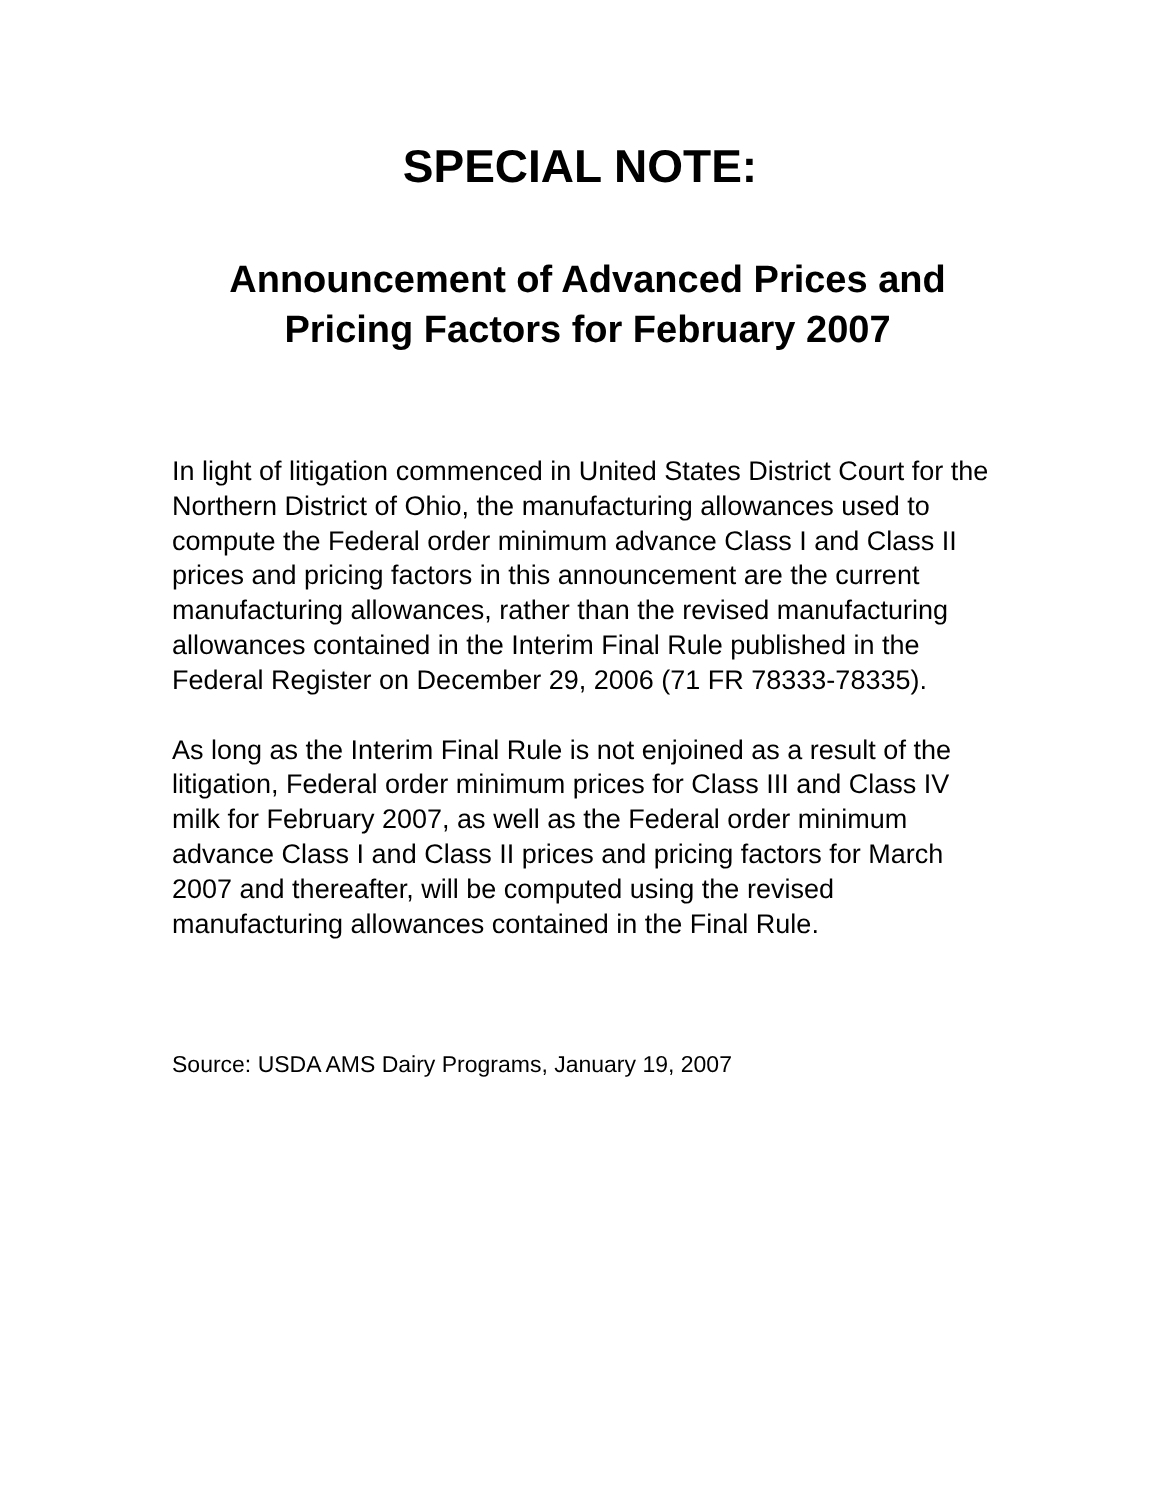SPECIAL NOTE:
Announcement of Advanced Prices and Pricing Factors for February 2007
In light of litigation commenced in United States District Court for the Northern District of Ohio, the manufacturing allowances used to compute the Federal order minimum advance Class I and Class II prices and pricing factors in this announcement are the current manufacturing allowances, rather than the revised manufacturing allowances contained in the Interim Final Rule published in the Federal Register on December 29, 2006 (71 FR 78333-78335).
As long as the Interim Final Rule is not enjoined as a result of the litigation, Federal order minimum prices for Class III and Class IV milk for February 2007, as well as the Federal order minimum advance Class I and Class II prices and pricing factors for March 2007 and thereafter, will be computed using the revised manufacturing allowances contained in the Final Rule.
Source: USDA AMS Dairy Programs, January 19, 2007